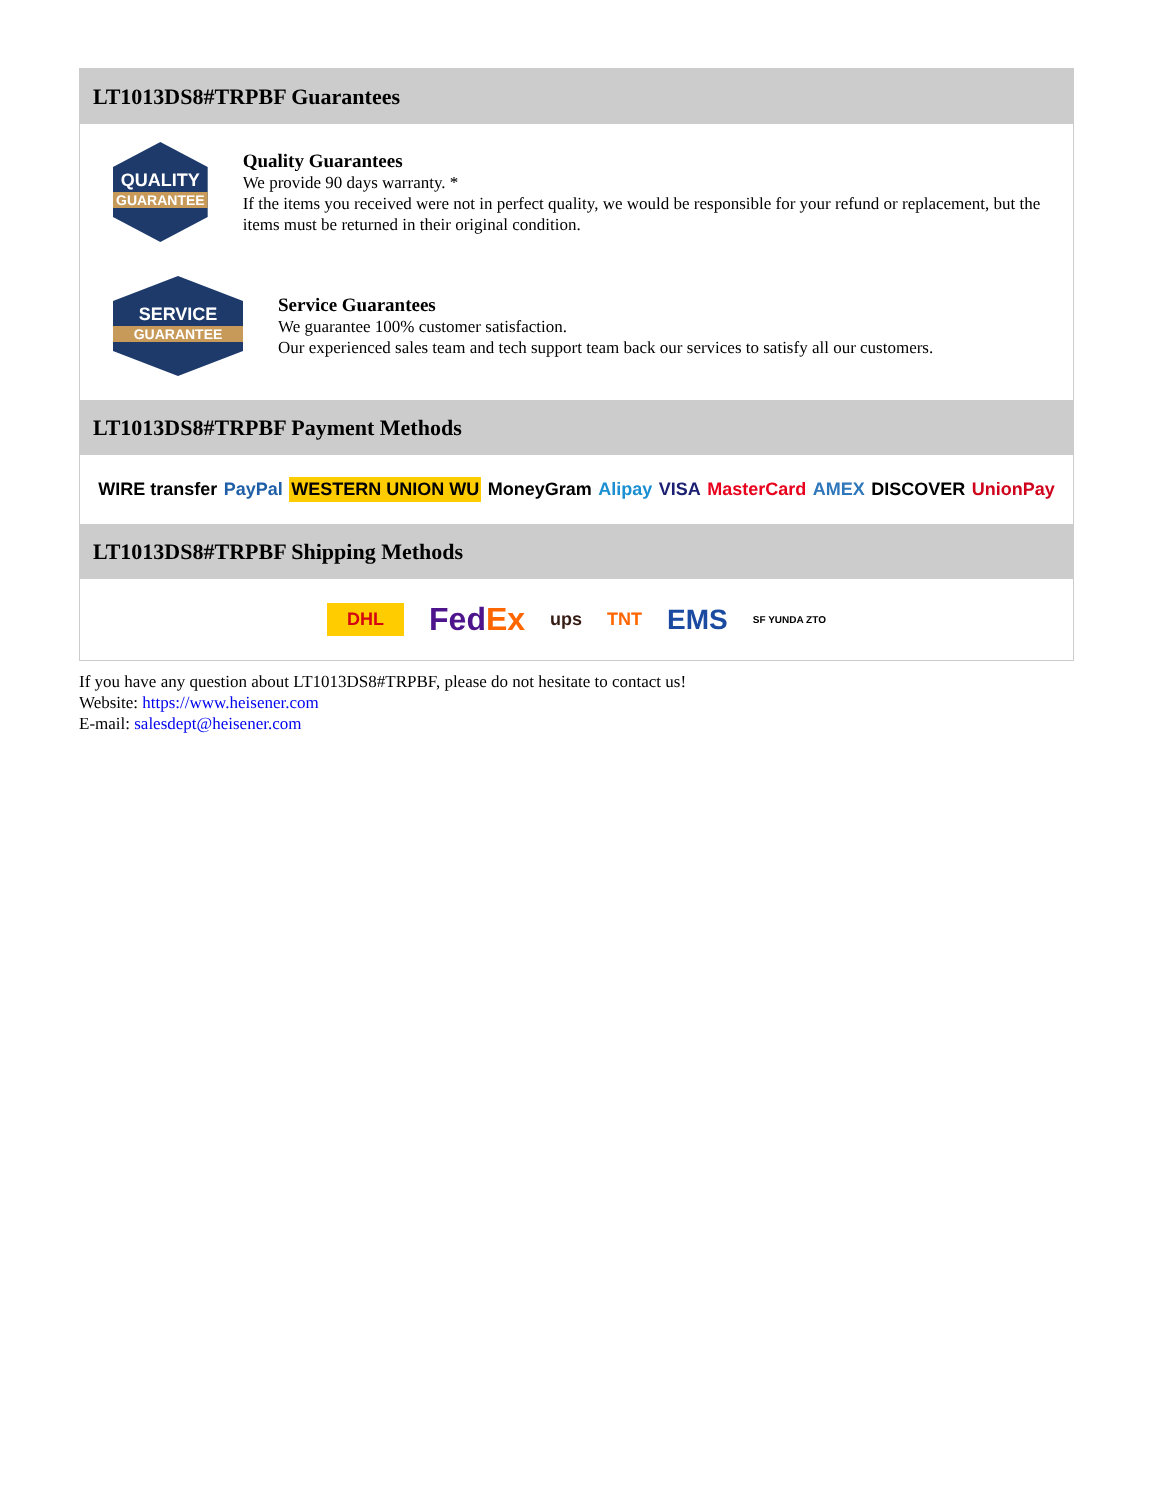LT1013DS8#TRPBF Guarantees
QUALITY
GUARANTEE
Quality Guarantees
We provide 90 days warranty. *
If the items you received were not in perfect quality, we would be responsible for your refund or replacement, but the items must be returned in their original condition.
SERVICE
GUARANTEE
Service Guarantees
We guarantee 100% customer satisfaction.
Our experienced sales team and tech support team back our services to satisfy all our customers.
LT1013DS8#TRPBF Payment Methods
WIRE transfer PayPal WESTERN UNION WU MoneyGram Alipay VISA MasterCard AMEX DISCOVER UnionPay
LT1013DS8#TRPBF Shipping Methods
DHL FedEx ups TNT EMS SF YUNDA ZTO
If you have any question about LT1013DS8#TRPBF, please do not hesitate to contact us!
Website: https://www.heisener.com
E-mail: salesdept@heisener.com